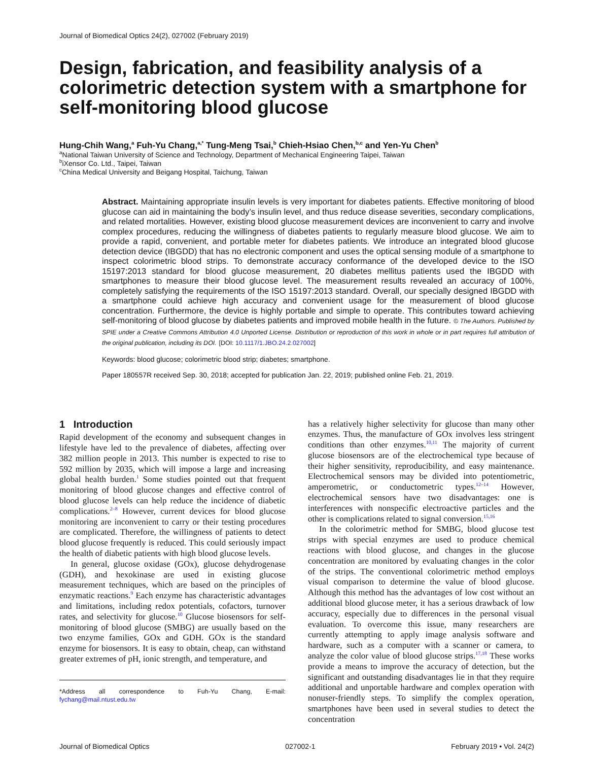Journal of Biomedical Optics 24(2), 027002 (February 2019)
Design, fabrication, and feasibility analysis of a colorimetric detection system with a smartphone for self-monitoring blood glucose
Hung-Chih Wang,<sup>a</sup> Fuh-Yu Chang,<sup>a,*</sup> Tung-Meng Tsai,<sup>b</sup> Chieh-Hsiao Chen,<sup>b,c</sup> and Yen-Yu Chen<sup>b</sup>
<sup>a</sup> National Taiwan University of Science and Technology, Department of Mechanical Engineering Taipei, Taiwan
<sup>b</sup> iXensor Co. Ltd., Taipei, Taiwan
<sup>c</sup> China Medical University and Beigang Hospital, Taichung, Taiwan
Abstract. Maintaining appropriate insulin levels is very important for diabetes patients. Effective monitoring of blood glucose can aid in maintaining the body’s insulin level, and thus reduce disease severities, secondary complications, and related mortalities. However, existing blood glucose measurement devices are inconvenient to carry and involve complex procedures, reducing the willingness of diabetes patients to regularly measure blood glucose. We aim to provide a rapid, convenient, and portable meter for diabetes patients. We introduce an integrated blood glucose detection device (IBGDD) that has no electronic component and uses the optical sensing module of a smartphone to inspect colorimetric blood strips. To demonstrate accuracy conformance of the developed device to the ISO 15197:2013 standard for blood glucose measurement, 20 diabetes mellitus patients used the IBGDD with smartphones to measure their blood glucose level. The measurement results revealed an accuracy of 100%, completely satisfying the requirements of the ISO 15197:2013 standard. Overall, our specially designed IBGDD with a smartphone could achieve high accuracy and convenient usage for the measurement of blood glucose concentration. Furthermore, the device is highly portable and simple to operate. This contributes toward achieving self-monitoring of blood glucose by diabetes patients and improved mobile health in the future. © The Authors. Published by SPIE under a Creative Commons Attribution 4.0 Unported License. Distribution or reproduction of this work in whole or in part requires full attribution of the original publication, including its DOI. [DOI: 10.1117/1.JBO.24.2.027002]
Keywords: blood glucose; colorimetric blood strip; diabetes; smartphone.
Paper 180557R received Sep. 30, 2018; accepted for publication Jan. 22, 2019; published online Feb. 21, 2019.
1 Introduction
Rapid development of the economy and subsequent changes in lifestyle have led to the prevalence of diabetes, affecting over 382 million people in 2013. This number is expected to rise to 592 million by 2035, which will impose a large and increasing global health burden.<sup>1</sup> Some studies pointed out that frequent monitoring of blood glucose changes and effective control of blood glucose levels can help reduce the incidence of diabetic complications.<sup>2–8</sup> However, current devices for blood glucose monitoring are inconvenient to carry or their testing procedures are complicated. Therefore, the willingness of patients to detect blood glucose frequently is reduced. This could seriously impact the health of diabetic patients with high blood glucose levels.
In general, glucose oxidase (GOx), glucose dehydrogenase (GDH), and hexokinase are used in existing glucose measurement techniques, which are based on the principles of enzymatic reactions.<sup>9</sup> Each enzyme has characteristic advantages and limitations, including redox potentials, cofactors, turnover rates, and selectivity for glucose.<sup>10</sup> Glucose biosensors for self-monitoring of blood glucose (SMBG) are usually based on the two enzyme families, GOx and GDH. GOx is the standard enzyme for biosensors. It is easy to obtain, cheap, can withstand greater extremes of pH, ionic strength, and temperature, and
*Address all correspondence to Fuh-Yu Chang, E-mail: fychang@mail.ntust.edu.tw
has a relatively higher selectivity for glucose than many other enzymes. Thus, the manufacture of GOx involves less stringent conditions than other enzymes.<sup>10,11</sup> The majority of current glucose biosensors are of the electrochemical type because of their higher sensitivity, reproducibility, and easy maintenance. Electrochemical sensors may be divided into potentiometric, amperometric, or conductometric types.<sup>12–14</sup> However, electrochemical sensors have two disadvantages: one is interferences with nonspecific electroactive particles and the other is complications related to signal conversion.<sup>15,16</sup>
In the colorimetric method for SMBG, blood glucose test strips with special enzymes are used to produce chemical reactions with blood glucose, and changes in the glucose concentration are monitored by evaluating changes in the color of the strips. The conventional colorimetric method employs visual comparison to determine the value of blood glucose. Although this method has the advantages of low cost without an additional blood glucose meter, it has a serious drawback of low accuracy, especially due to differences in the personal visual evaluation. To overcome this issue, many researchers are currently attempting to apply image analysis software and hardware, such as a computer with a scanner or camera, to analyze the color value of blood glucose strips.<sup>17,18</sup> These works provide a means to improve the accuracy of detection, but the significant and outstanding disadvantages lie in that they require additional and unportable hardware and complex operation with nonuser-friendly steps. To simplify the complex operation, smartphones have been used in several studies to detect the concentration
Journal of Biomedical Optics 027002-1 February 2019 • Vol. 24(2)